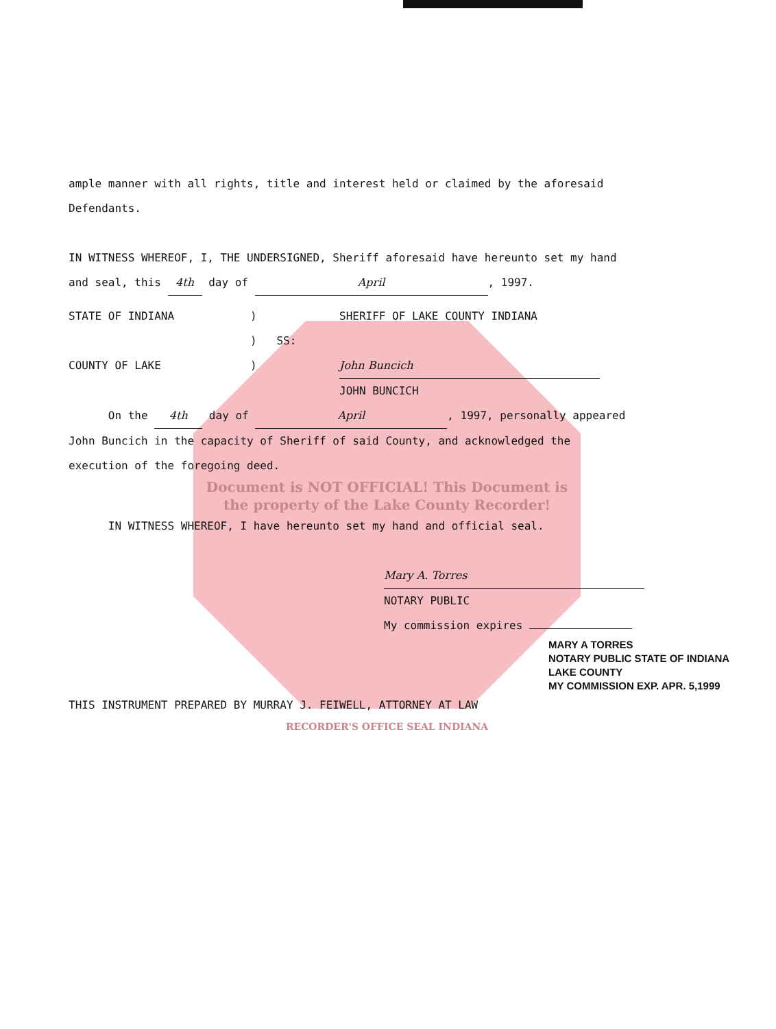ample manner with all rights, title and interest held or claimed by the aforesaid
Defendants.
IN WITNESS WHEREOF, I, THE UNDERSIGNED, Sheriff aforesaid have hereunto set my hand
and seal, this 4th day of April, 1997.
STATE OF INDIANA) SHERIFF OF LAKE COUNTY INDIANA
) SS:
COUNTY OF LAKE) John Buncich
JOHN BUNCICH
On the 4th day of April, 1997, personally appeared
John Buncich in the capacity of Sheriff of said County, and acknowledged the
execution of the foregoing deed.
Document is NOT OFFICIAL! This Document is the property of the Lake County Recorder!
IN WITNESS WHEREOF, I have hereunto set my hand and official seal.
Mary A. Torres
NOTARY PUBLIC
My commission expires
MARY A TORRES
NOTARY PUBLIC STATE OF INDIANA
LAKE COUNTY
MY COMMISSION EXP. APR. 5,1999
THIS INSTRUMENT PREPARED BY MURRAY J. FEIWELL, ATTORNEY AT LAW
RECORDER'S OFFICE SEAL INDIANA